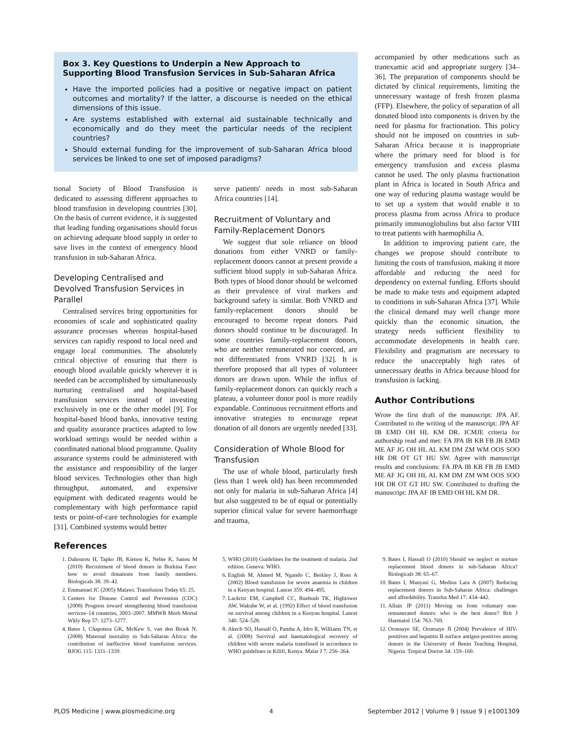Box 3. Key Questions to Underpin a New Approach to Supporting Blood Transfusion Services in Sub-Saharan Africa
Have the imported policies had a positive or negative impact on patient outcomes and mortality? If the latter, a discourse is needed on the ethical dimensions of this issue.
Are systems established with external aid sustainable technically and economically and do they meet the particular needs of the recipient countries?
Should external funding for the improvement of sub-Saharan Africa blood services be linked to one set of imposed paradigms?
tional Society of Blood Transfusion is dedicated to assessing different approaches to blood transfusion in developing countries [30]. On the basis of current evidence, it is suggested that leading funding organisations should focus on achieving adequate blood supply in order to save lives in the context of emergency blood transfusion in sub-Saharan Africa.
Developing Centralised and Devolved Transfusion Services in Parallel
Centralised services bring opportunities for economies of scale and sophisticated quality assurance processes whereas hospital-based services can rapidly respond to local need and engage local communities. The absolutely critical objective of ensuring that there is enough blood available quickly wherever it is needed can be accomplished by simultaneously nurturing centralised and hospital-based transfusion services instead of investing exclusively in one or the other model [9]. For hospital-based blood banks, innovative testing and quality assurance practices adapted to low workload settings would be needed within a coordinated national blood programme. Quality assurance systems could be administered with the assistance and responsibility of the larger blood services. Technologies other than high throughput, automated, and expensive equipment with dedicated reagents would be complementary with high performance rapid tests or point-of-care technologies for example [31]. Combined systems would better
serve patients' needs in most sub-Saharan Africa countries [14].
Recruitment of Voluntary and Family-Replacement Donors
We suggest that sole reliance on blood donations from either VNRD or family-replacement donors cannot at present provide a sufficient blood supply in sub-Saharan Africa. Both types of blood donor should be welcomed as their prevalence of viral markers and background safety is similar. Both VNRD and family-replacement donors should be encouraged to become repeat donors. Paid donors should continue to be discouraged. In some countries family-replacement donors, who are neither remunerated nor coerced, are not differentiated from VNRD [32]. It is therefore proposed that all types of volunteer donors are drawn upon. While the influx of family-replacement donors can quickly reach a plateau, a volunteer donor pool is more readily expandable. Continuous recruitment efforts and innovative strategies to encourage repeat donation of all donors are urgently needed [33].
Consideration of Whole Blood for Transfusion
The use of whole blood, particularly fresh (less than 1 week old) has been recommended not only for malaria in sub-Saharan Africa [4] but also suggested to be of equal or potentially superior clinical value for severe haemorrhage and trauma,
accompanied by other medications such as tranexamic acid and appropriate surgery [34–36]. The preparation of components should be dictated by clinical requirements, limiting the unnecessary wastage of fresh frozen plasma (FFP). Elsewhere, the policy of separation of all donated blood into components is driven by the need for plasma for fractionation. This policy should not be imposed on countries in sub-Saharan Africa because it is inappropriate where the primary need for blood is for emergency transfusion and excess plasma cannot be used. The only plasma fractionation plant in Africa is located in South Africa and one way of reducing plasma wastage would be to set up a system that would enable it to process plasma from across Africa to produce primarily immunoglobulins but also factor VIII to treat patients with haemophilia A.
In addition to improving patient care, the changes we propose should contribute to limiting the costs of transfusion, making it more affordable and reducing the need for dependency on external funding. Efforts should be made to make tests and equipment adapted to conditions in sub-Saharan Africa [37]. While the clinical demand may well change more quickly than the economic situation, the strategy needs sufficient flexibility to accommodate developments in health care. Flexibility and pragmatism are necessary to reduce the unacceptably high rates of unnecessary deaths in Africa because blood for transfusion is lacking.
Author Contributions
Wrote the first draft of the manuscript: JPA AF. Contributed to the writing of the manuscript: JPA AF IB EMD OH HL KM DR. ICMJE criteria for authorship read and met: FA JPA IB KB FB JB EMD ME AF JG OH HL AL KM DM ZM WM OOS SOO HR DR OT GT HU SW. Agree with manuscript results and conclusions: FA JPA IB KB FB JB EMD ME AF JG OH HL AL KM DM ZM WM OOS SOO HR DR OT GT HU SW. Contributed to drafting the manuscript: JPA AF IB EMD OH HL KM DR.
References
1. Dahourou H, Tapko JB, Kienou K, Nebie K, Sanou M (2010) Recruitment of blood donors in Burkina Faso: how to avoid donations from family members. Biologicals 38: 39–42.
2. Emmanuel JC (2005) Malawi. Transfusion Today 65: 25.
3. Centers for Disease Control and Prevention (CDC) (2008) Progress toward strengthening blood transfusion services–14 countries, 2003–2007. MMWR Morb Mortal Wkly Rep 57: 1273–1277.
4. Bates I, Chapotera GK, McKew S, van den Broek N. (2008) Maternal mortality in Sub-Saharan Africa: the contribution of ineffective blood transfusion services. BJOG 115: 1331–1339.
5. WHO (2010) Guidelines for the treatment of malaria. 2nd edition. Geneva: WHO.
6. English M, Ahmed M, Ngando C, Berkley J, Ross A (2002) Blood transfusion for severe anaemia in children in a Kenyan hospital. Lancet 359: 494–495.
7. Lackritz EM, Campbell CC, Ruebush TK, Hightower AW, Wakube W, et al. (1992) Effect of blood transfusion on survival among children in a Kenyan hospital. Lancet 340: 524–528.
8. Akech SO, Hassall O, Pamba A, Idro R, Williams TN, et al. (2008) Survival and haematological recovery of children with severe malaria transfused in accordance to WHO guidelines in Kilifi, Kenya. Malar J 7: 256–264.
9. Bates I, Hassall O (2010) Should we neglect or nurture replacement blood donors in sub-Saharan Africa? Biologicals 38: 65–67.
10. Bates I, Manyasi G, Medina Lara A (2007) Reducing replacement donors in Sub-Saharan Africa: challenges and affordability. Transfus Med 17: 434–442.
11. Allain JP (2011) Moving on from voluntary non-remunerated donors: who is the best donor? Brit J Haematol 154: 763–769.
12. Oronsaye SE, Oronsaye JI (2004) Prevalence of HIV-positives and hepatitis B surface antigen-positives among donors in the University of Benin Teaching Hospital, Nigeria. Tropical Doctor 34: 159–160.
PLOS Medicine | www.plosmedicine.org 4 September 2012 | Volume 9 | Issue 9 | e1001309